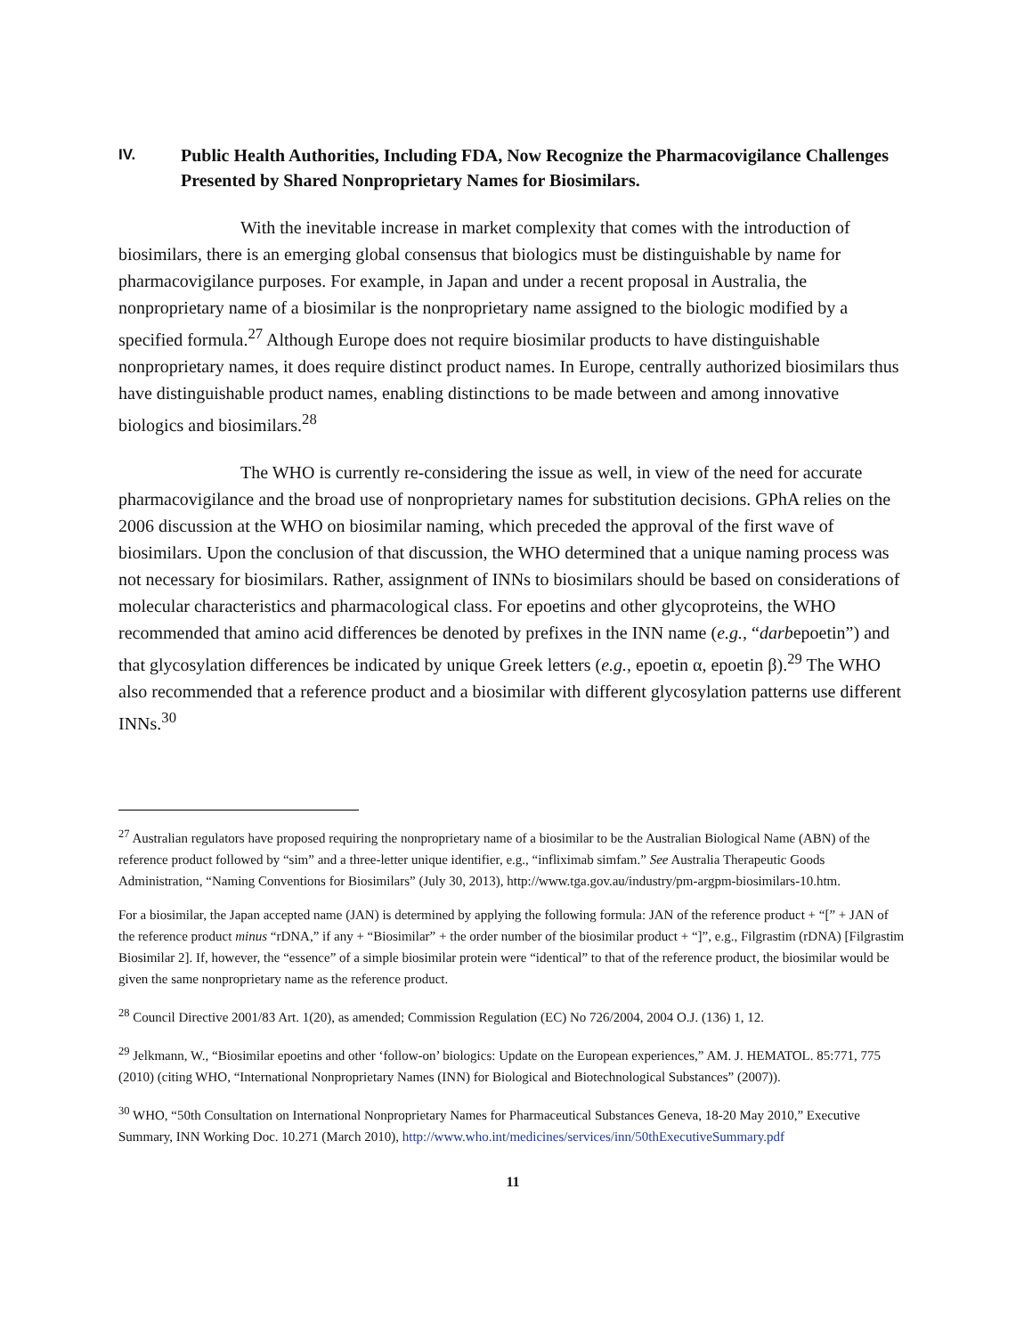IV. Public Health Authorities, Including FDA, Now Recognize the Pharmacovigilance Challenges Presented by Shared Nonproprietary Names for Biosimilars.
With the inevitable increase in market complexity that comes with the introduction of biosimilars, there is an emerging global consensus that biologics must be distinguishable by name for pharmacovigilance purposes. For example, in Japan and under a recent proposal in Australia, the nonproprietary name of a biosimilar is the nonproprietary name assigned to the biologic modified by a specified formula.<sup>27</sup> Although Europe does not require biosimilar products to have distinguishable nonproprietary names, it does require distinct product names. In Europe, centrally authorized biosimilars thus have distinguishable product names, enabling distinctions to be made between and among innovative biologics and biosimilars.<sup>28</sup>
The WHO is currently re-considering the issue as well, in view of the need for accurate pharmacovigilance and the broad use of nonproprietary names for substitution decisions. GPhA relies on the 2006 discussion at the WHO on biosimilar naming, which preceded the approval of the first wave of biosimilars. Upon the conclusion of that discussion, the WHO determined that a unique naming process was not necessary for biosimilars. Rather, assignment of INNs to biosimilars should be based on considerations of molecular characteristics and pharmacological class. For epoetins and other glycoproteins, the WHO recommended that amino acid differences be denoted by prefixes in the INN name (e.g., “darbepoetin”) and that glycosylation differences be indicated by unique Greek letters (e.g., epoetin α, epoetin β).<sup>29</sup> The WHO also recommended that a reference product and a biosimilar with different glycosylation patterns use different INNs.<sup>30</sup>
<sup>27</sup> Australian regulators have proposed requiring the nonproprietary name of a biosimilar to be the Australian Biological Name (ABN) of the reference product followed by “sim” and a three-letter unique identifier, e.g., “infliximab simfam.” See Australia Therapeutic Goods Administration, “Naming Conventions for Biosimilars” (July 30, 2013), http://www.tga.gov.au/industry/pm-argpm-biosimilars-10.htm.
For a biosimilar, the Japan accepted name (JAN) is determined by applying the following formula: JAN of the reference product + “[” + JAN of the reference product minus “rDNA,” if any + “Biosimilar” + the order number of the biosimilar product + “]”, e.g., Filgrastim (rDNA) [Filgrastim Biosimilar 2]. If, however, the “essence” of a simple biosimilar protein were “identical” to that of the reference product, the biosimilar would be given the same nonproprietary name as the reference product.
<sup>28</sup> Council Directive 2001/83 Art. 1(20), as amended; Commission Regulation (EC) No 726/2004, 2004 O.J. (136) 1, 12.
<sup>29</sup> Jelkmann, W., “Biosimilar epoetins and other ‘follow-on’ biologics: Update on the European experiences,” AM. J. HEMATOL. 85:771, 775 (2010) (citing WHO, “International Nonproprietary Names (INN) for Biological and Biotechnological Substances” (2007)).
<sup>30</sup> WHO, “50th Consultation on International Nonproprietary Names for Pharmaceutical Substances Geneva, 18-20 May 2010,” Executive Summary, INN Working Doc. 10.271 (March 2010), http://www.who.int/medicines/services/inn/50thExecutiveSummary.pdf
11